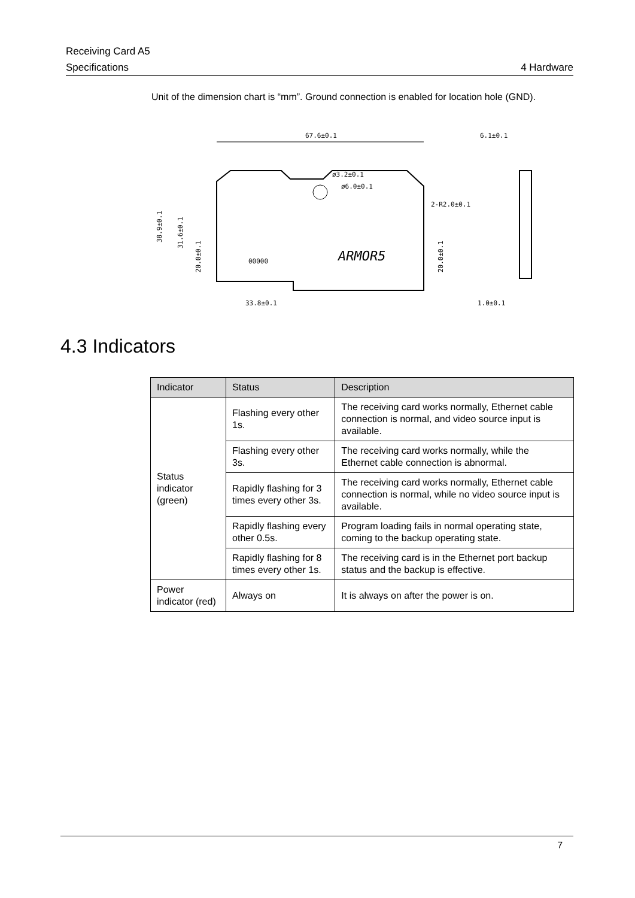Receiving Card A5
Specifications 4 Hardware
Unit of the dimension chart is “mm”. Ground connection is enabled for location hole (GND).
67.6±0.1
6.1±0.1
ø6.0±0.1
ø3.2±0.1
2-R2.0±0.1
ARMOR5
00000
33.8±0.1
1.0±0.1
38.9±0.1
31.6±0.1
20.0±0.1
20.0±0.1
4.3 Indicators
| Indicator | Status | Description |
| --- | --- | --- |
| Status indicator (green) | Flashing every other 1s. | The receiving card works normally, Ethernet cable connection is normal, and video source input is available. |
| | Flashing every other 3s. | The receiving card works normally, while the Ethernet cable connection is abnormal. |
| | Rapidly flashing for 3 times every other 3s. | The receiving card works normally, Ethernet cable connection is normal, while no video source input is available. |
| | Rapidly flashing every other 0.5s. | Program loading fails in normal operating state, coming to the backup operating state. |
| | Rapidly flashing for 8 times every other 1s. | The receiving card is in the Ethernet port backup status and the backup is effective. |
| Power indicator (red) | Always on | It is always on after the power is on. |
7